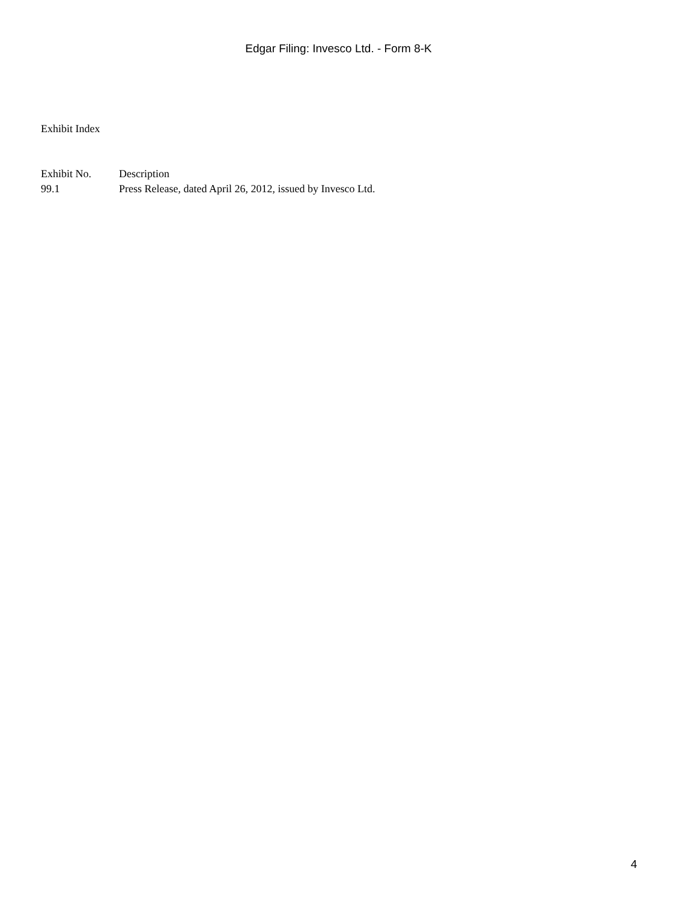Edgar Filing: Invesco Ltd. - Form 8-K
Exhibit Index
| Exhibit No. | Description |
| 99.1 | Press Release, dated April 26, 2012, issued by Invesco Ltd. |
4